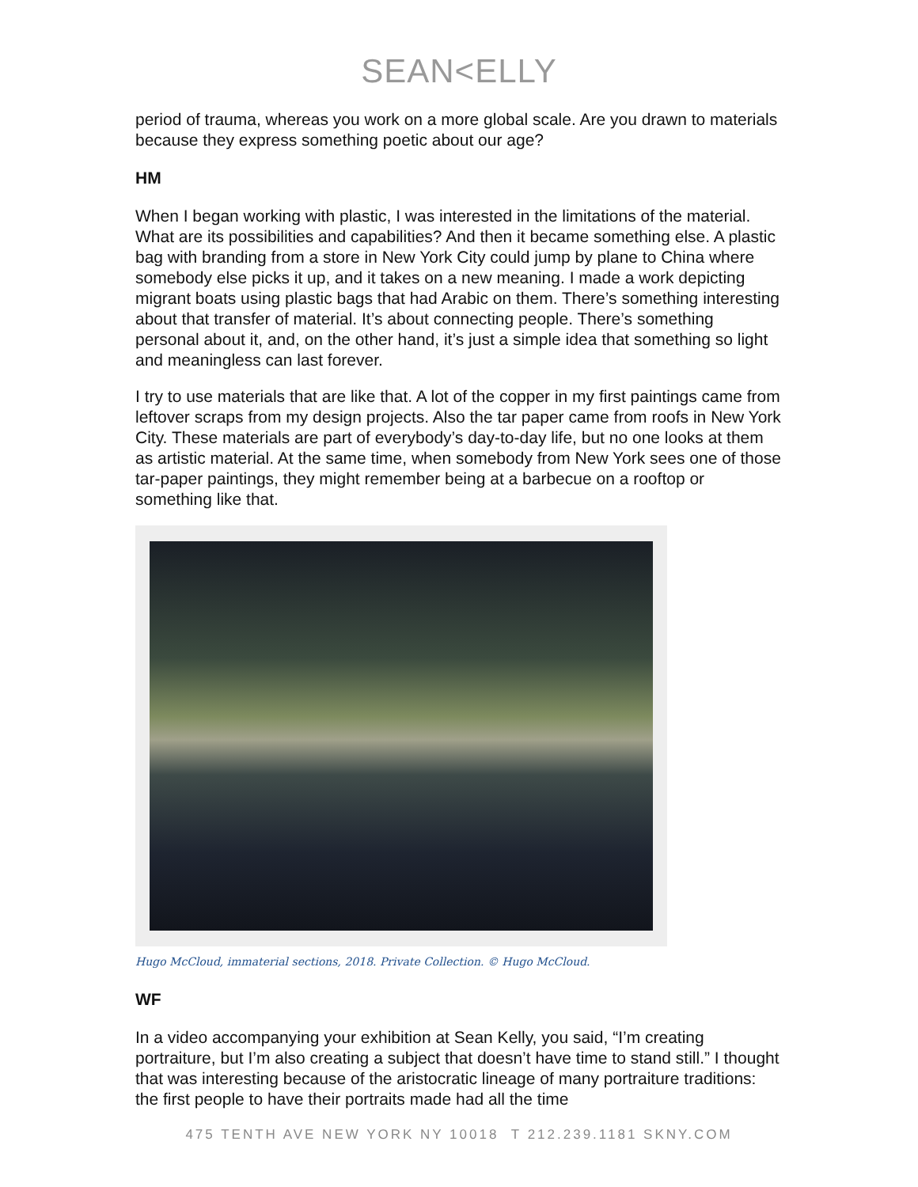SEAN<ELLY
period of trauma, whereas you work on a more global scale. Are you drawn to materials because they express something poetic about our age?
HM
When I began working with plastic, I was interested in the limitations of the material. What are its possibilities and capabilities? And then it became something else. A plastic bag with branding from a store in New York City could jump by plane to China where somebody else picks it up, and it takes on a new meaning. I made a work depicting migrant boats using plastic bags that had Arabic on them. There’s something interesting about that transfer of material. It’s about connecting people. There’s something personal about it, and, on the other hand, it’s just a simple idea that something so light and meaningless can last forever.
I try to use materials that are like that. A lot of the copper in my first paintings came from leftover scraps from my design projects. Also the tar paper came from roofs in New York City. These materials are part of everybody’s day-to-day life, but no one looks at them as artistic material. At the same time, when somebody from New York sees one of those tar-paper paintings, they might remember being at a barbecue on a rooftop or something like that.
Hugo McCloud, immaterial sections, 2018. Private Collection. © Hugo McCloud.
WF
In a video accompanying your exhibition at Sean Kelly, you said, “I’m creating portraiture, but I’m also creating a subject that doesn’t have time to stand still.” I thought that was interesting because of the aristocratic lineage of many portraiture traditions: the first people to have their portraits made had all the time
475 TENTH AVE NEW YORK NY 10018 T 212.239.1181 SKNY.COM